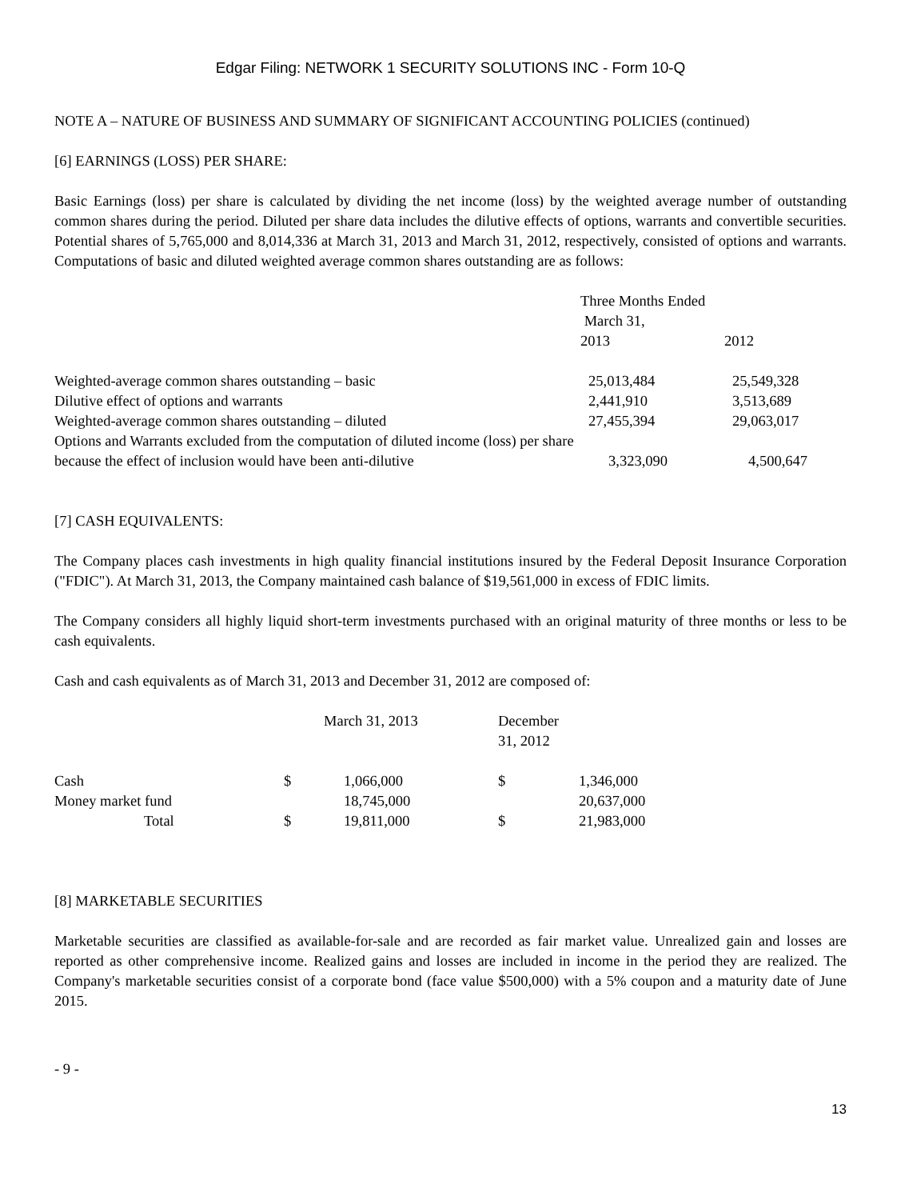Edgar Filing: NETWORK 1 SECURITY SOLUTIONS INC - Form 10-Q
NOTE A – NATURE OF BUSINESS AND SUMMARY OF SIGNIFICANT ACCOUNTING POLICIES (continued)
[6] EARNINGS (LOSS) PER SHARE:
Basic Earnings (loss) per share is calculated by dividing the net income (loss) by the weighted average number of outstanding common shares during the period. Diluted per share data includes the dilutive effects of options, warrants and convertible securities. Potential shares of 5,765,000 and 8,014,336 at March 31, 2013 and March 31, 2012, respectively, consisted of options and warrants. Computations of basic and diluted weighted average common shares outstanding are as follows:
| | Three Months Ended March 31, | |
| | 2013 | 2012 |
| Weighted-average common shares outstanding – basic | 25,013,484 | 25,549,328 |
| Dilutive effect of options and warrants | 2,441,910 | 3,513,689 |
| Weighted-average common shares outstanding – diluted | 27,455,394 | 29,063,017 |
| Options and Warrants excluded from the computation of diluted income (loss) per share because the effect of inclusion would have been anti-dilutive | 3,323,090 | 4,500,647 |
[7] CASH EQUIVALENTS:
The Company places cash investments in high quality financial institutions insured by the Federal Deposit Insurance Corporation ("FDIC"). At March 31, 2013, the Company maintained cash balance of $19,561,000 in excess of FDIC limits.
The Company considers all highly liquid short-term investments purchased with an original maturity of three months or less to be cash equivalents.
Cash and cash equivalents as of March 31, 2013 and December 31, 2012 are composed of:
| | | March 31, 2013 | December 31, 2012 | |
| Cash | $ | 1,066,000 | $ | 1,346,000 |
| Money market fund | | 18,745,000 | | 20,637,000 |
| Total | $ | 19,811,000 | $ | 21,983,000 |
[8] MARKETABLE SECURITIES
Marketable securities are classified as available-for-sale and are recorded as fair market value. Unrealized gain and losses are reported as other comprehensive income. Realized gains and losses are included in income in the period they are realized. The Company's marketable securities consist of a corporate bond (face value $500,000) with a 5% coupon and a maturity date of June 2015.
- 9 -
13